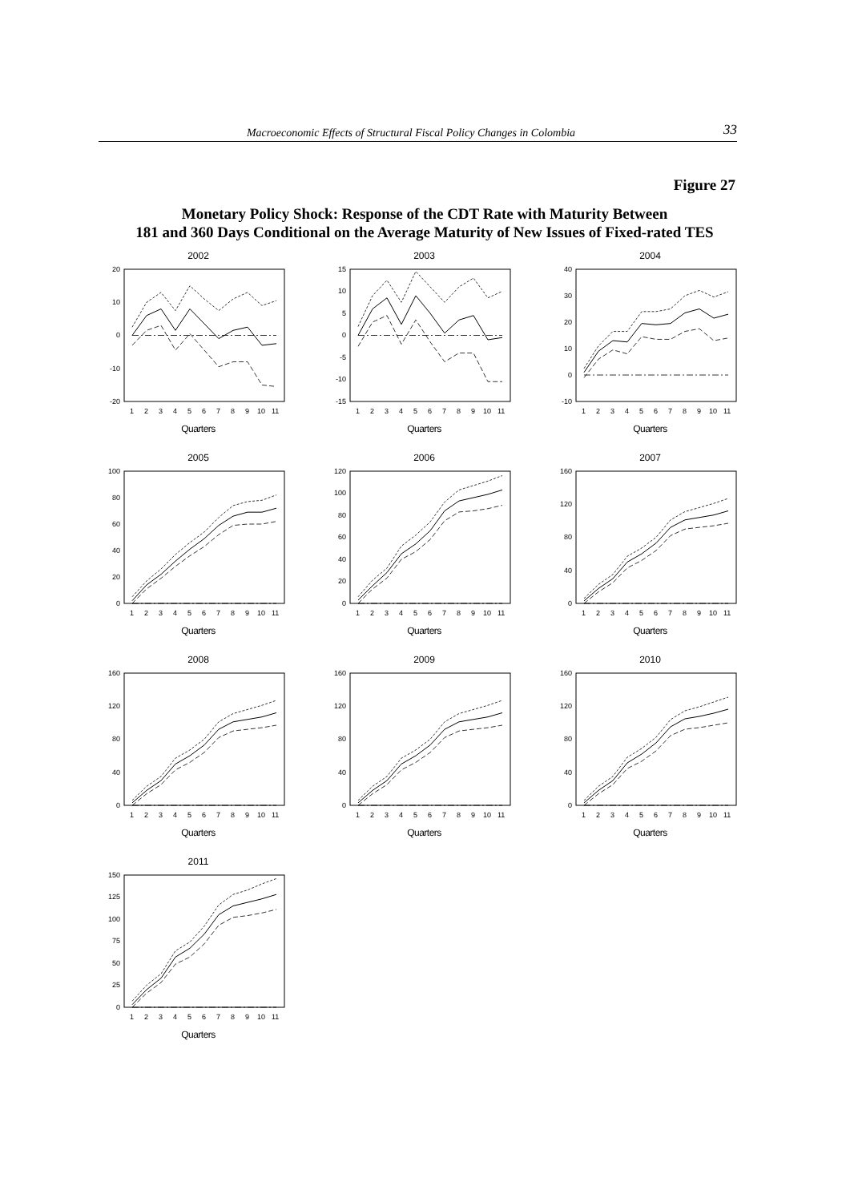Macroeconomic Effects of Structural Fiscal Policy Changes in Colombia 33
Figure 27
Monetary Policy Shock: Response of the CDT Rate with Maturity Between
181 and 360 Days Conditional on the Average Maturity of New Issues of Fixed-rated TES
2002
20
10
0
-10
-20
1
2
3
4
5
6
7
8
9
10
11
Quarters
2003
15
10
5
0
-5
-10
-15
1
2
3
4
5
6
7
8
9
10
11
Quarters
2004
40
30
20
10
0
-10
1
2
3
4
5
6
7
8
9
10
11
Quarters
2005
100
80
60
40
20
0
1
2
3
4
5
6
7
8
9
10
11
Quarters
2006
120
100
80
60
40
20
0
1
2
3
4
5
6
7
8
9
10
11
Quarters
2007
160
120
80
40
0
1
2
3
4
5
6
7
8
9
10
11
Quarters
2008
160
120
80
40
0
1
2
3
4
5
6
7
8
9
10
11
Quarters
2009
160
120
80
40
0
1
2
3
4
5
6
7
8
9
10
11
Quarters
2010
160
120
80
40
0
1
2
3
4
5
6
7
8
9
10
11
Quarters
2011
150
125
100
75
50
25
0
1
2
3
4
5
6
7
8
9
10
11
Quarters